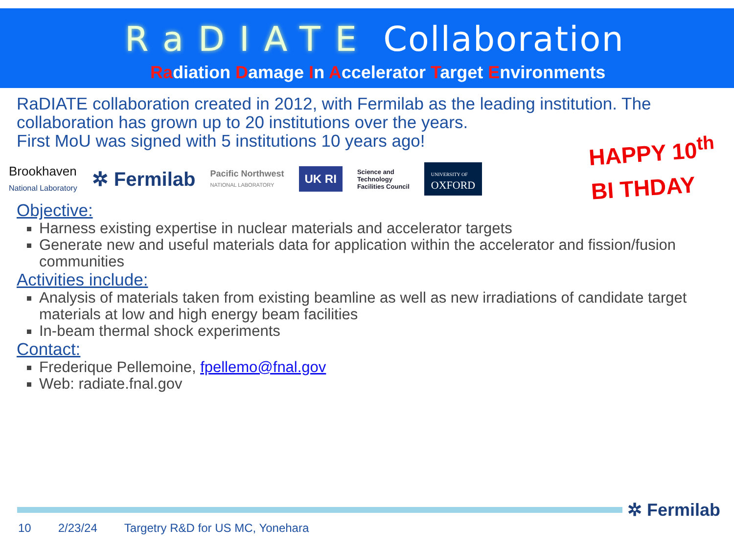RaDIATE Collaboration
Radiation Damage In Accelerator Target Environments
HAPPY 10<sup>th</sup>
BI THDAY
RaDIATE collaboration created in 2012, with Fermilab as the leading institution. The collaboration has grown up to 20 institutions over the years.
First MoU was signed with 5 institutions 10 years ago!
Brookhaven
National Laboratory
✲ Fermilab
Pacific Northwest
NATIONAL LABORATORY
UK RI
Science and
Technology
Facilities Council
UNIVERSITY OF
OXFORD
Objective:
Harness existing expertise in nuclear materials and accelerator targets
Generate new and useful materials data for application within the accelerator and fission/fusion communities
Activities include:
Analysis of materials taken from existing beamline as well as new irradiations of candidate target materials at low and high energy beam facilities
In-beam thermal shock experiments
Contact:
Frederique Pellemoine, fpellemo@fnal.gov
Web: radiate.fnal.gov
✲ Fermilab
10 2/23/24 Targetry R&D for US MC, Yonehara